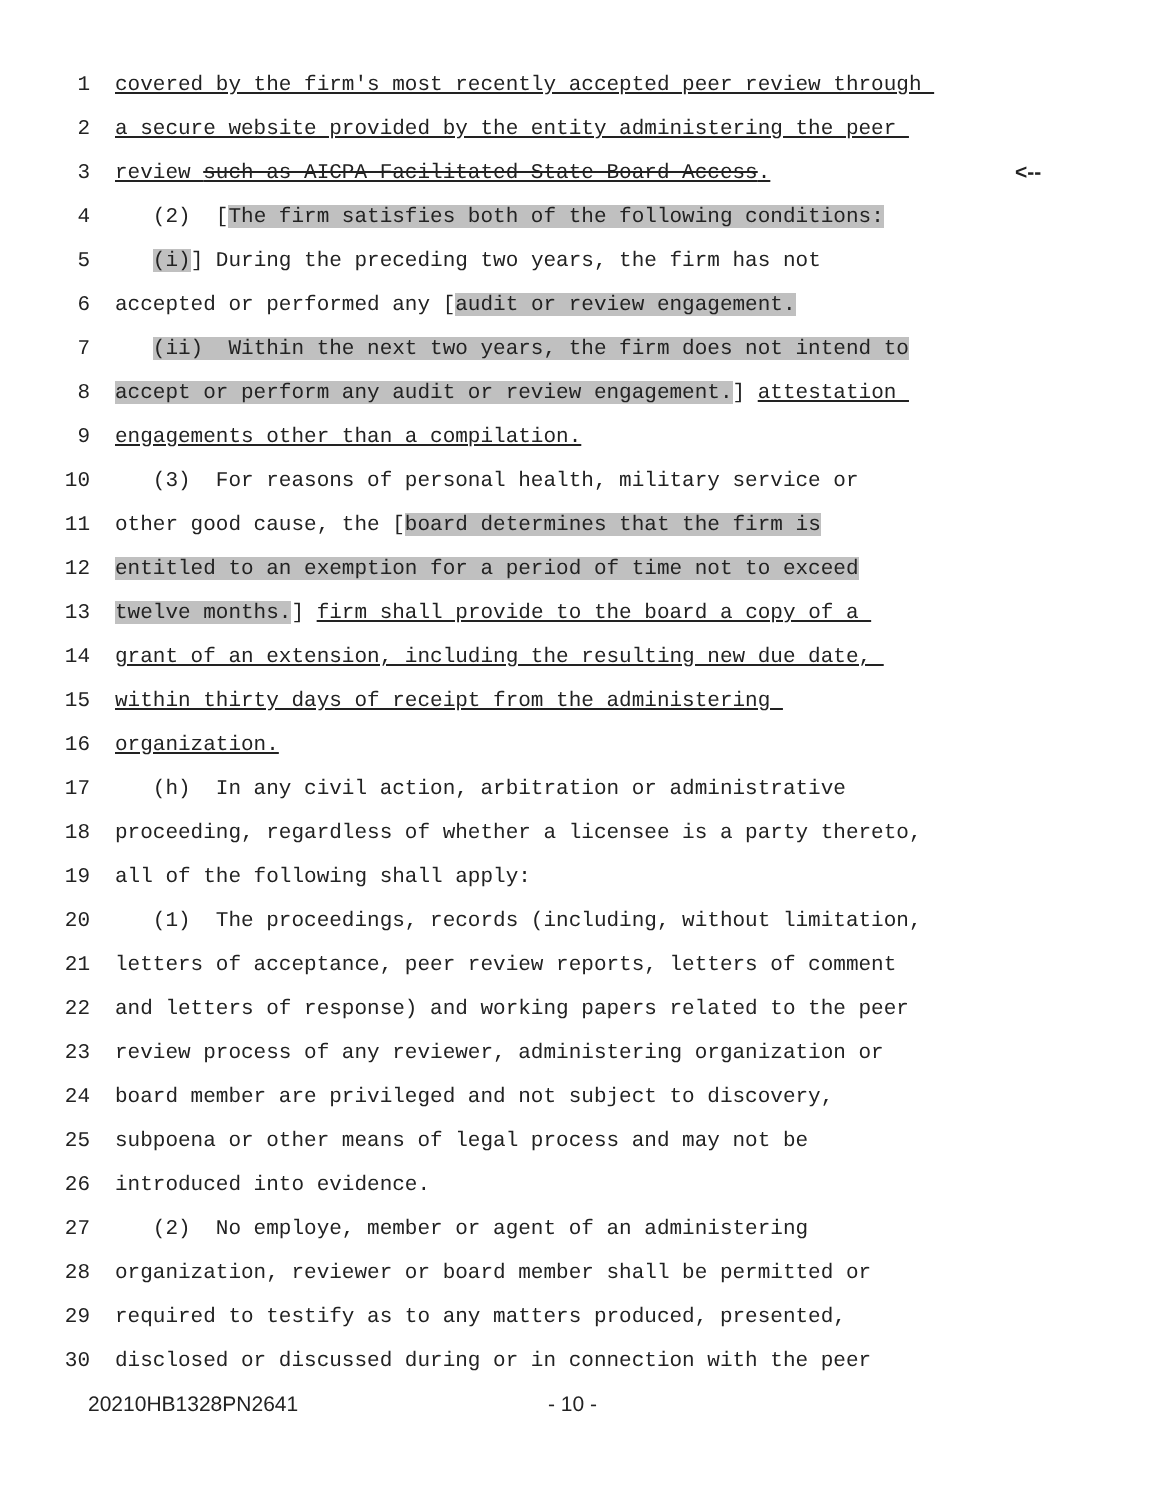1 covered by the firm's most recently accepted peer review through
2 a secure website provided by the entity administering the peer
3 review such as AICPA Facilitated State Board Access. <--
4 (2) [The firm satisfies both of the following conditions:
5 (i)] During the preceding two years, the firm has not
6 accepted or performed any [audit or review engagement.
7 (ii) Within the next two years, the firm does not intend to
8 accept or perform any audit or review engagement.] attestation
9 engagements other than a compilation.
10 (3) For reasons of personal health, military service or
11 other good cause, the [board determines that the firm is
12 entitled to an exemption for a period of time not to exceed
13 twelve months.] firm shall provide to the board a copy of a
14 grant of an extension, including the resulting new due date,
15 within thirty days of receipt from the administering
16 organization.
17 (h) In any civil action, arbitration or administrative
18 proceeding, regardless of whether a licensee is a party thereto,
19 all of the following shall apply:
20 (1) The proceedings, records (including, without limitation,
21 letters of acceptance, peer review reports, letters of comment
22 and letters of response) and working papers related to the peer
23 review process of any reviewer, administering organization or
24 board member are privileged and not subject to discovery,
25 subpoena or other means of legal process and may not be
26 introduced into evidence.
27 (2) No employe, member or agent of an administering
28 organization, reviewer or board member shall be permitted or
29 required to testify as to any matters produced, presented,
30 disclosed or discussed during or in connection with the peer
20210HB1328PN2641 - 10 -